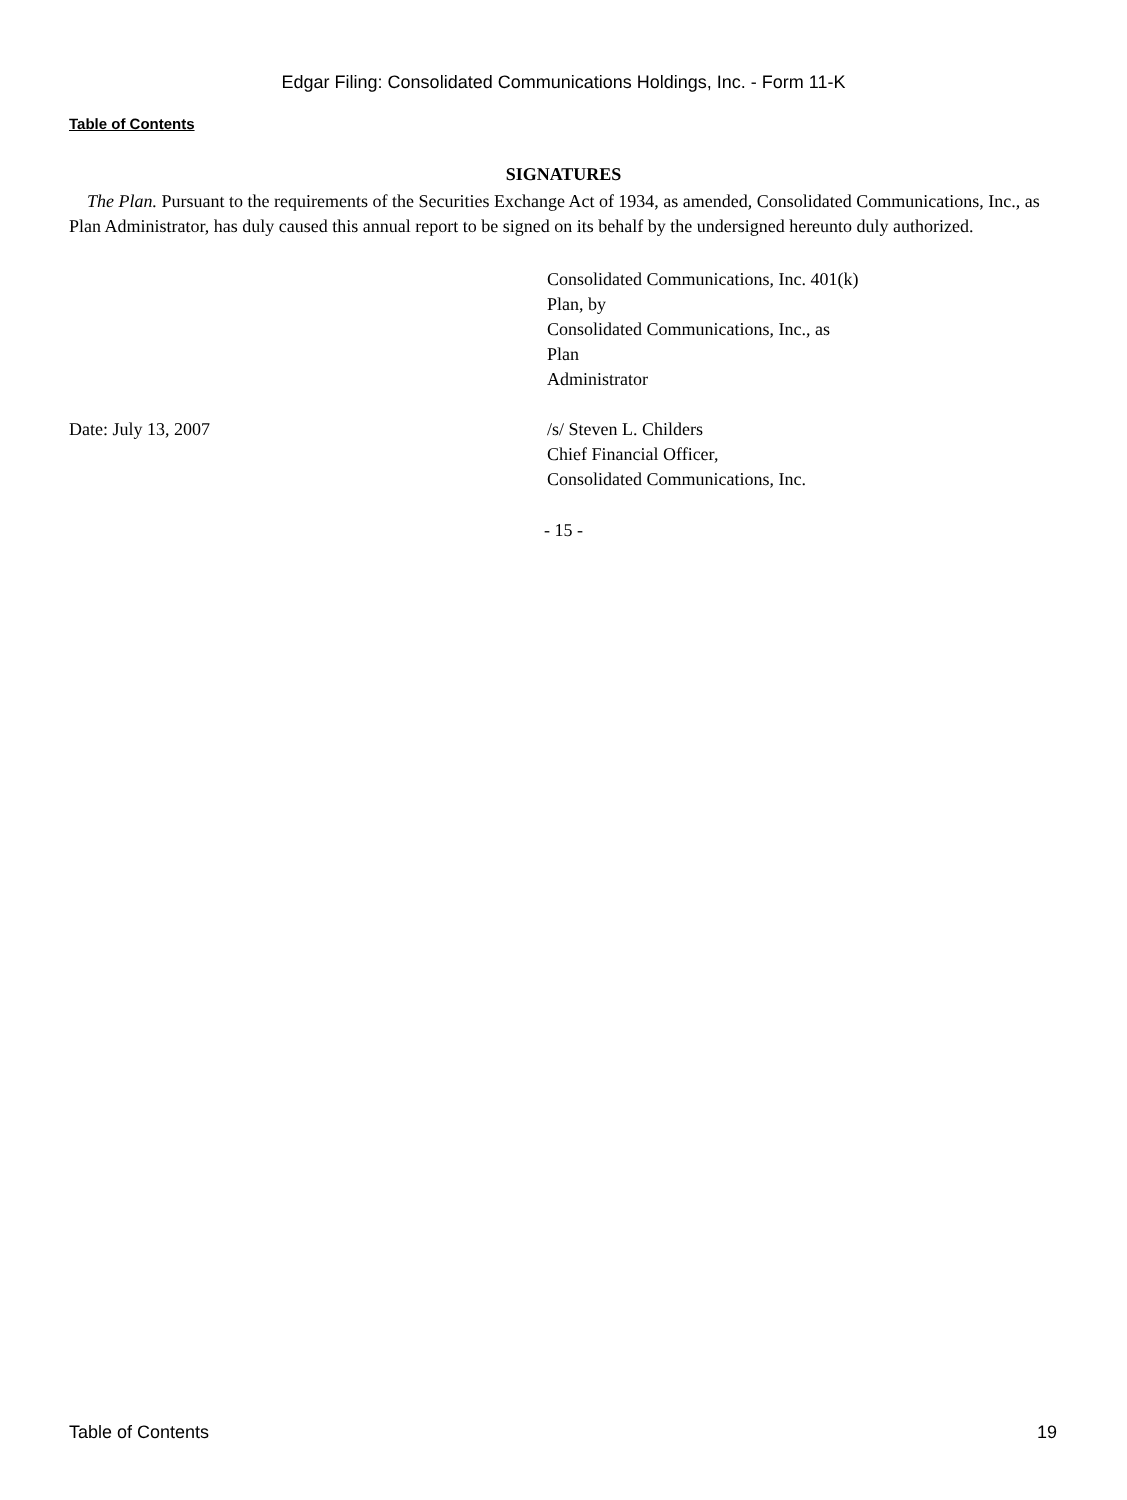Edgar Filing: Consolidated Communications Holdings, Inc. - Form 11-K
Table of Contents
SIGNATURES
The Plan. Pursuant to the requirements of the Securities Exchange Act of 1934, as amended, Consolidated Communications, Inc., as Plan Administrator, has duly caused this annual report to be signed on its behalf by the undersigned hereunto duly authorized.
Consolidated Communications, Inc. 401(k)
Plan, by
Consolidated Communications, Inc., as
Plan
Administrator
Date: July 13, 2007 /s/ Steven L. Childers
Chief Financial Officer,
Consolidated Communications, Inc.
- 15 -
Table of Contents 19